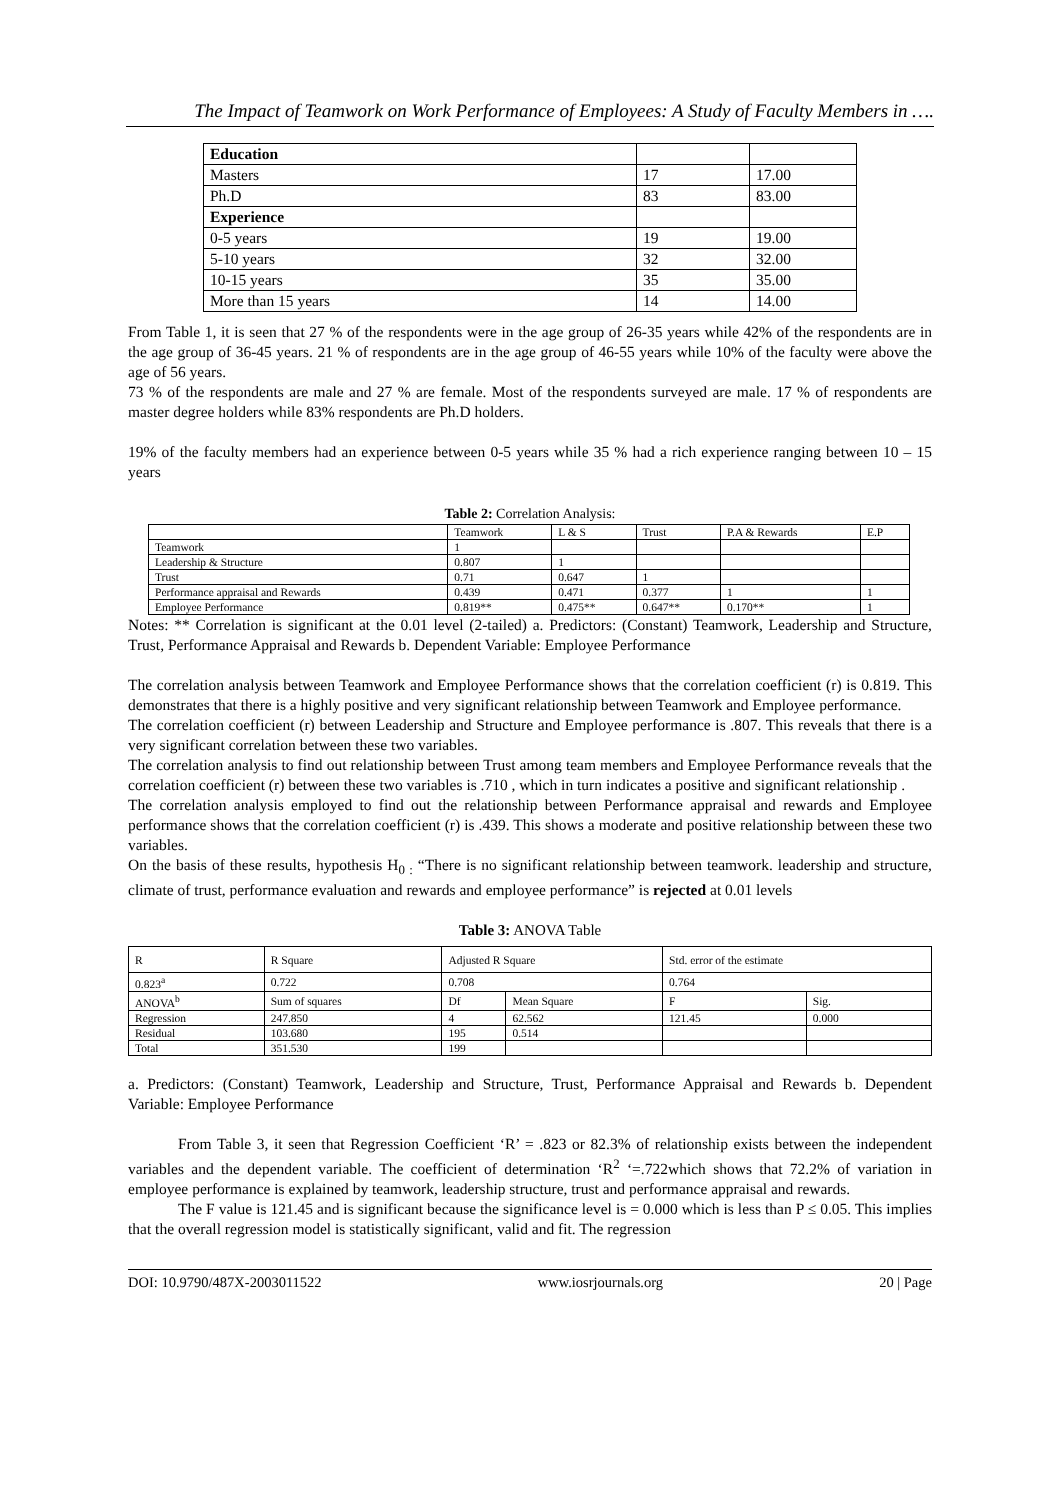The Impact of Teamwork on Work Performance of Employees: A Study of Faculty Members in ….
| Education | | |
| Masters | 17 | 17.00 |
| Ph.D | 83 | 83.00 |
| Experience | | |
| 0-5 years | 19 | 19.00 |
| 5-10 years | 32 | 32.00 |
| 10-15 years | 35 | 35.00 |
| More than 15 years | 14 | 14.00 |
From Table 1, it is seen that 27 % of the respondents were in the age group of 26-35 years while 42% of the respondents are in the age group of 36-45 years. 21 % of respondents are in the age group of 46-55 years while 10% of the faculty were above the age of 56 years.
73 % of the respondents are male and 27 % are female. Most of the respondents surveyed are male. 17 % of respondents are master degree holders while 83% respondents are Ph.D holders.
19% of the faculty members had an experience between 0-5 years while 35 % had a rich experience ranging between 10 – 15 years
Table 2: Correlation Analysis:
| | Teamwork | L & S | Trust | P.A & Rewards | E.P |
| Teamwork | 1 | | | | |
| Leadership & Structure | 0.807 | 1 | | | |
| Trust | 0.71 | 0.647 | 1 | | |
| Performance appraisal and Rewards | 0.439 | 0.471 | 0.377 | 1 | 1 |
| Employee Performance | 0.819** | 0.475** | 0.647** | 0.170** | 1 |
Notes: ** Correlation is significant at the 0.01 level (2-tailed) a. Predictors: (Constant) Teamwork, Leadership and Structure, Trust, Performance Appraisal and Rewards b. Dependent Variable: Employee Performance
The correlation analysis between Teamwork and Employee Performance shows that the correlation coefficient (r) is 0.819. This demonstrates that there is a highly positive and very significant relationship between Teamwork and Employee performance.
The correlation coefficient (r) between Leadership and Structure and Employee performance is .807. This reveals that there is a very significant correlation between these two variables.
The correlation analysis to find out relationship between Trust among team members and Employee Performance reveals that the correlation coefficient (r) between these two variables is .710 , which in turn indicates a positive and significant relationship .
The correlation analysis employed to find out the relationship between Performance appraisal and rewards and Employee performance shows that the correlation coefficient (r) is .439. This shows a moderate and positive relationship between these two variables.
On the basis of these results, hypothesis H<sub>0 :</sub> “There is no significant relationship between teamwork. leadership and structure, climate of trust, performance evaluation and rewards and employee performance” is rejected at 0.01 levels
Table 3: ANOVA Table
| R | R Square | Adjusted R Square | | Std. error of the estimate | |
| 0.823<sup>a</sup> | 0.722 | 0.708 | | 0.764 | |
| ANOVA<sup>b</sup> | Sum of squares | Df | Mean Square | F | Sig. |
| Regression | 247.850 | 4 | 62.562 | 121.45 | 0.000 |
| Residual | 103.680 | 195 | 0.514 | | |
| Total | 351.530 | 199 | | | |
a. Predictors: (Constant) Teamwork, Leadership and Structure, Trust, Performance Appraisal and Rewards b. Dependent Variable: Employee Performance
From Table 3, it seen that Regression Coefficient ‘R’ = .823 or 82.3% of relationship exists between the independent variables and the dependent variable. The coefficient of determination ‘R<sup>2</sup> ‘=.722which shows that 72.2% of variation in employee performance is explained by teamwork, leadership structure, trust and performance appraisal and rewards.
The F value is 121.45 and is significant because the significance level is = 0.000 which is less than P ≤ 0.05. This implies that the overall regression model is statistically significant, valid and fit. The regression
DOI: 10.9790/487X-2003011522 www.iosrjournals.org 20 | Page